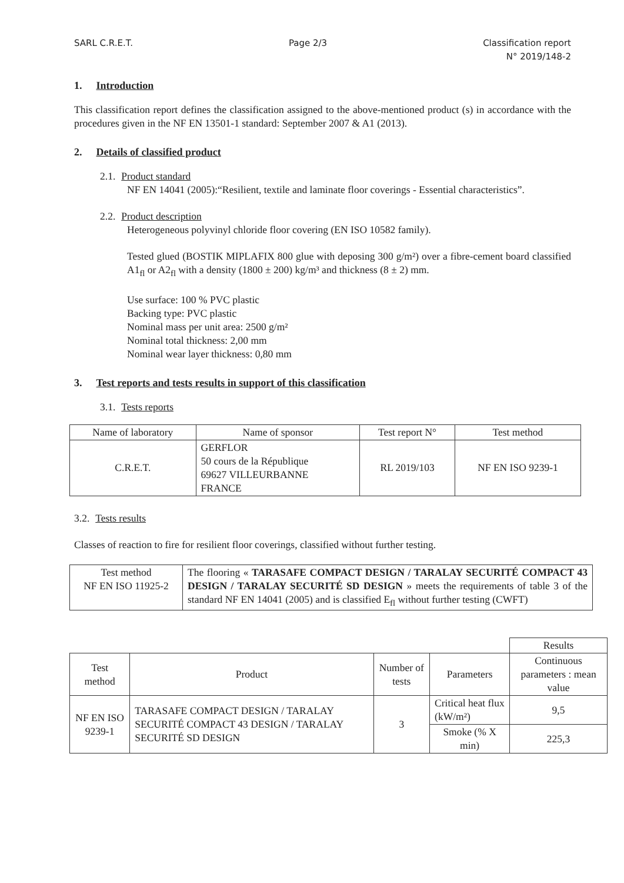SARL C.R.E.T. Page 2/3 Classification report
N° 2019/148-2
1. Introduction
This classification report defines the classification assigned to the above-mentioned product (s) in accordance with the procedures given in the NF EN 13501-1 standard: September 2007 & A1 (2013).
2. Details of classified product
2.1. Product standard
NF EN 14041 (2005):“Resilient, textile and laminate floor coverings - Essential characteristics”.
2.2. Product description
Heterogeneous polyvinyl chloride floor covering (EN ISO 10582 family).
Tested glued (BOSTIK MIPLAFIX 800 glue with deposing 300 g/m²) over a fibre-cement board classified A1<sub>fl</sub> or A2<sub>fl</sub> with a density (1800 ± 200) kg/m³ and thickness (8 ± 2) mm.
Use surface: 100 % PVC plastic
Backing type: PVC plastic
Nominal mass per unit area: 2500 g/m²
Nominal total thickness: 2,00 mm
Nominal wear layer thickness: 0,80 mm
3. Test reports and tests results in support of this classification
3.1. Tests reports
| Name of laboratory | Name of sponsor | Test report N° | Test method |
| --- | --- | --- | --- |
| C.R.E.T. | GERFLOR 50 cours de la République 69627 VILLEURBANNE FRANCE | RL 2019/103 | NF EN ISO 9239-1 |
3.2. Tests results
Classes of reaction to fire for resilient floor coverings, classified without further testing.
| Test method NF EN ISO 11925-2 | The flooring « TARASAFE COMPACT DESIGN / TARALAY SECURITÉ COMPACT 43 DESIGN / TARALAY SECURITÉ SD DESIGN » meets the requirements of table 3 of the standard NF EN 14041 (2005) and is classified E<sub>fl</sub> without further testing (CWFT) |
| | | | | Results |
| Test method | Product | Number of tests | Parameters | Continuous parameters : mean value |
| NF EN ISO 9239-1 | TARASAFE COMPACT DESIGN / TARALAY SECURITÉ COMPACT 43 DESIGN / TARALAY SECURITÉ SD DESIGN | 3 | Critical heat flux (kW/m²) | 9,5 |
| | | | Smoke (% X min) | 225,3 |